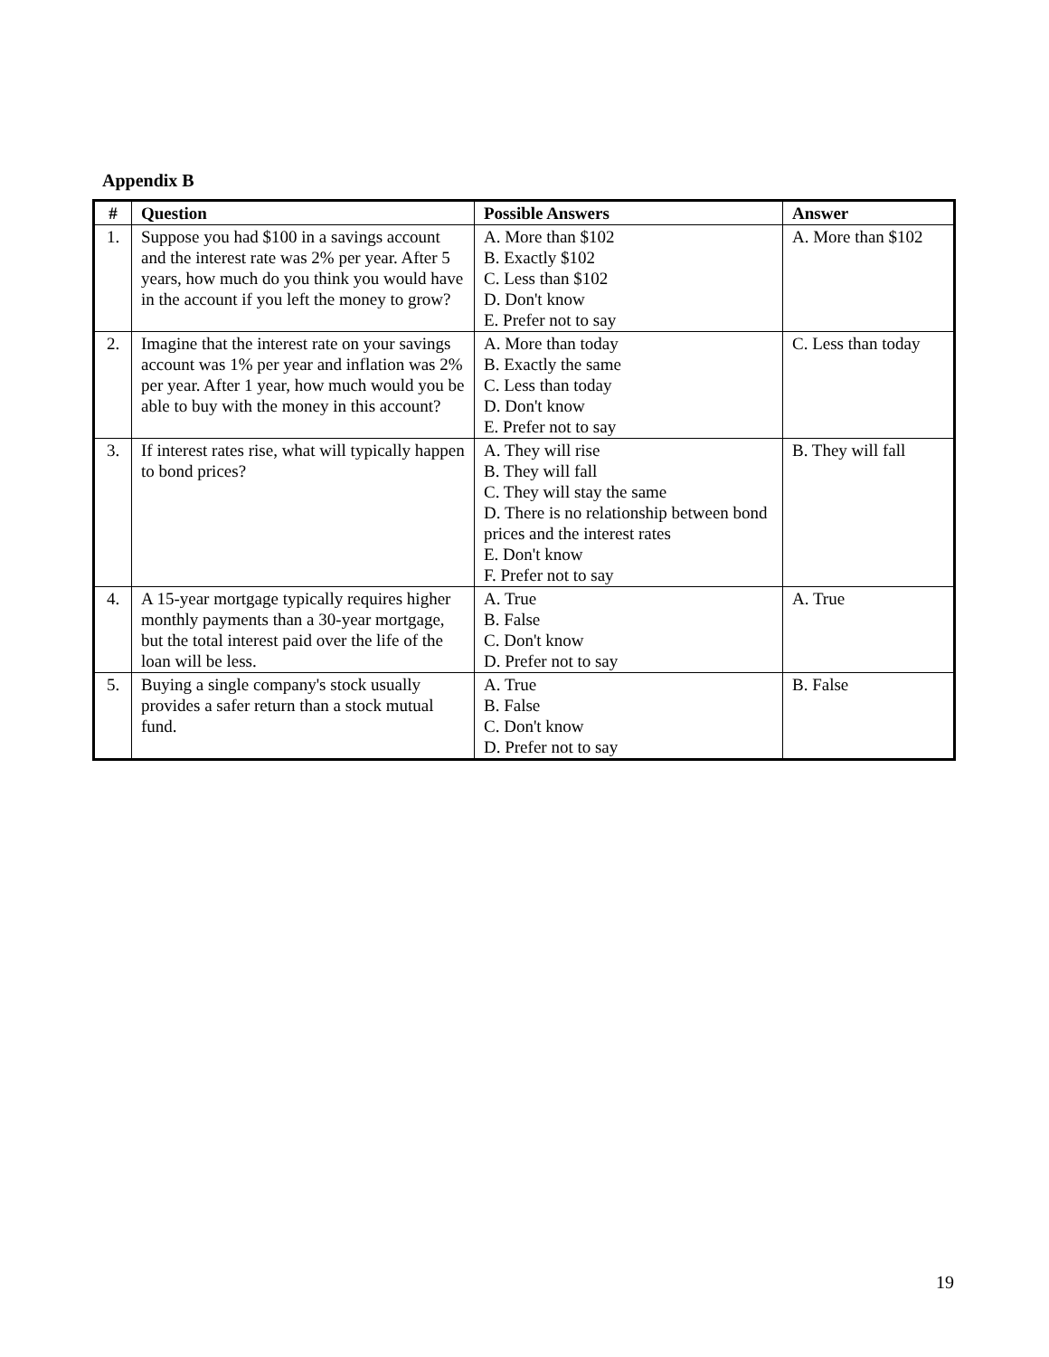Appendix B
| # | Question | Possible Answers | Answer |
| --- | --- | --- | --- |
| 1. | Suppose you had $100 in a savings account and the interest rate was 2% per year. After 5 years, how much do you think you would have in the account if you left the money to grow? | A. More than $102 B. Exactly $102 C. Less than $102 D. Don't know E. Prefer not to say | A. More than $102 |
| 2. | Imagine that the interest rate on your savings account was 1% per year and inflation was 2% per year. After 1 year, how much would you be able to buy with the money in this account? | A. More than today B. Exactly the same C. Less than today D. Don't know E. Prefer not to say | C. Less than today |
| 3. | If interest rates rise, what will typically happen to bond prices? | A. They will rise B. They will fall C. They will stay the same D. There is no relationship between bond prices and the interest rates E. Don't know F. Prefer not to say | B. They will fall |
| 4. | A 15-year mortgage typically requires higher monthly payments than a 30-year mortgage, but the total interest paid over the life of the loan will be less. | A. True B. False C. Don't know D. Prefer not to say | A. True |
| 5. | Buying a single company's stock usually provides a safer return than a stock mutual fund. | A. True B. False C. Don't know D. Prefer not to say | B. False |
19